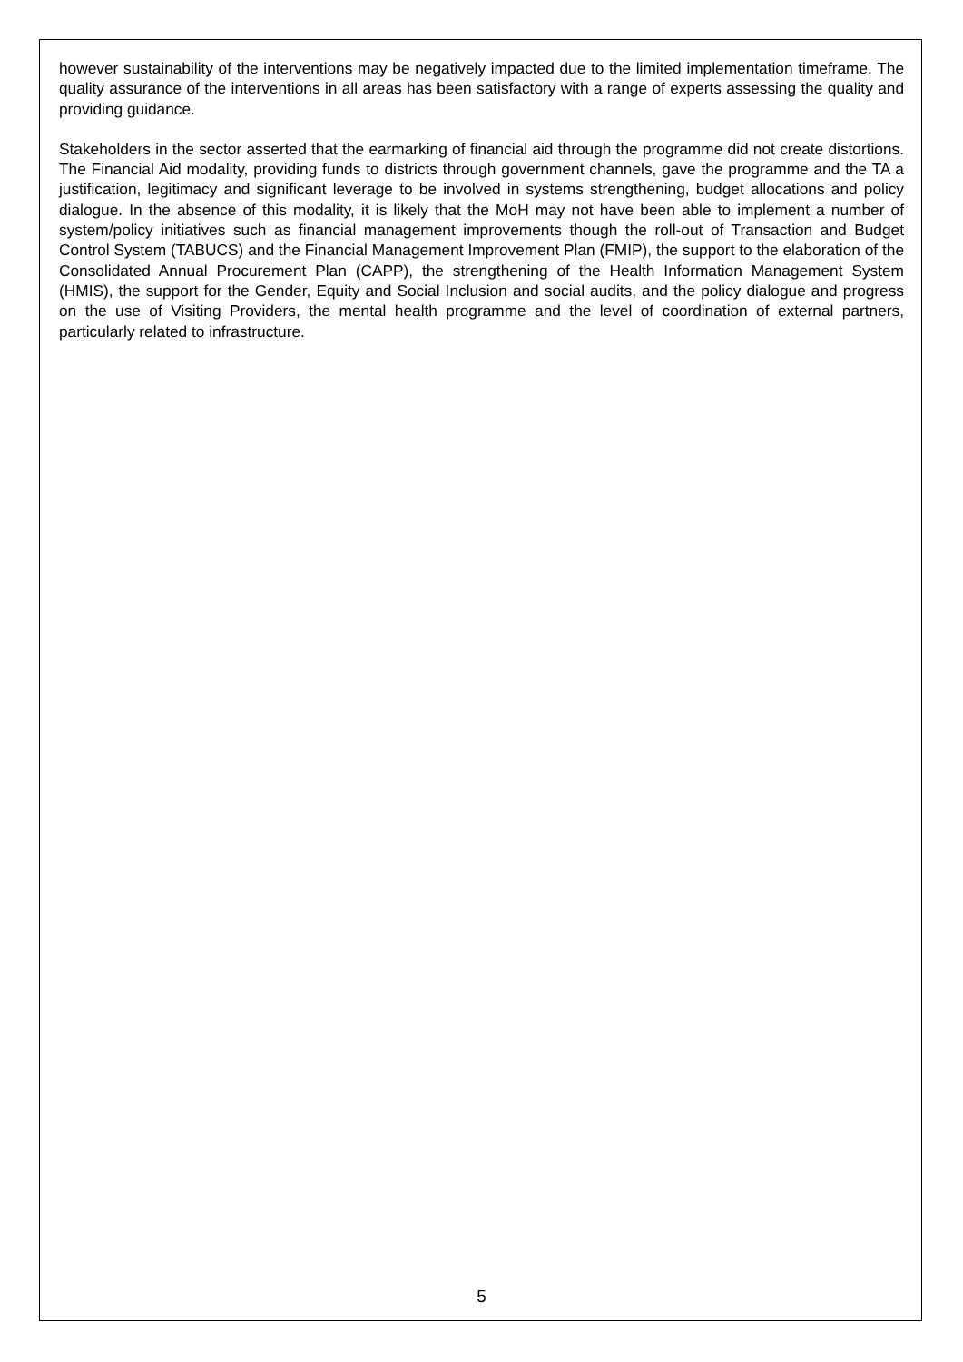however sustainability of the interventions may be negatively impacted due to the limited implementation timeframe. The quality assurance of the interventions in all areas has been satisfactory with a range of experts assessing the quality and providing guidance.
Stakeholders in the sector asserted that the earmarking of financial aid through the programme did not create distortions. The Financial Aid modality, providing funds to districts through government channels, gave the programme and the TA a justification, legitimacy and significant leverage to be involved in systems strengthening, budget allocations and policy dialogue. In the absence of this modality, it is likely that the MoH may not have been able to implement a number of system/policy initiatives such as financial management improvements though the roll-out of Transaction and Budget Control System (TABUCS) and the Financial Management Improvement Plan (FMIP), the support to the elaboration of the Consolidated Annual Procurement Plan (CAPP), the strengthening of the Health Information Management System (HMIS), the support for the Gender, Equity and Social Inclusion and social audits, and the policy dialogue and progress on the use of Visiting Providers, the mental health programme and the level of coordination of external partners, particularly related to infrastructure.
5